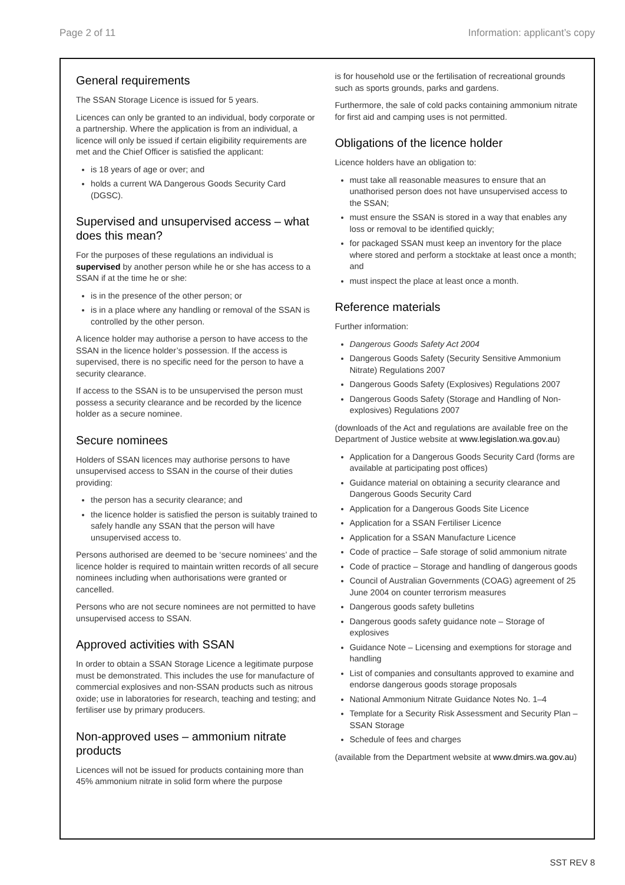Page 2 of 11 Information: applicant’s copy
General requirements
The SSAN Storage Licence is issued for 5 years.
Licences can only be granted to an individual, body corporate or a partnership. Where the application is from an individual, a licence will only be issued if certain eligibility requirements are met and the Chief Officer is satisfied the applicant:
is 18 years of age or over; and
holds a current WA Dangerous Goods Security Card (DGSC).
Supervised and unsupervised access – what does this mean?
For the purposes of these regulations an individual is supervised by another person while he or she has access to a SSAN if at the time he or she:
is in the presence of the other person; or
is in a place where any handling or removal of the SSAN is controlled by the other person.
A licence holder may authorise a person to have access to the SSAN in the licence holder’s possession. If the access is supervised, there is no specific need for the person to have a security clearance.
If access to the SSAN is to be unsupervised the person must possess a security clearance and be recorded by the licence holder as a secure nominee.
Secure nominees
Holders of SSAN licences may authorise persons to have unsupervised access to SSAN in the course of their duties providing:
the person has a security clearance; and
the licence holder is satisfied the person is suitably trained to safely handle any SSAN that the person will have unsupervised access to.
Persons authorised are deemed to be ‘secure nominees’ and the licence holder is required to maintain written records of all secure nominees including when authorisations were granted or cancelled.
Persons who are not secure nominees are not permitted to have unsupervised access to SSAN.
Approved activities with SSAN
In order to obtain a SSAN Storage Licence a legitimate purpose must be demonstrated. This includes the use for manufacture of commercial explosives and non-SSAN products such as nitrous oxide; use in laboratories for research, teaching and testing; and fertiliser use by primary producers.
Non-approved uses – ammonium nitrate products
Licences will not be issued for products containing more than 45% ammonium nitrate in solid form where the purpose
is for household use or the fertilisation of recreational grounds such as sports grounds, parks and gardens.
Furthermore, the sale of cold packs containing ammonium nitrate for first aid and camping uses is not permitted.
Obligations of the licence holder
Licence holders have an obligation to:
must take all reasonable measures to ensure that an unathorised person does not have unsupervised access to the SSAN;
must ensure the SSAN is stored in a way that enables any loss or removal to be identified quickly;
for packaged SSAN must keep an inventory for the place where stored and perform a stocktake at least once a month; and
must inspect the place at least once a month.
Reference materials
Further information:
Dangerous Goods Safety Act 2004
Dangerous Goods Safety (Security Sensitive Ammonium Nitrate) Regulations 2007
Dangerous Goods Safety (Explosives) Regulations 2007
Dangerous Goods Safety (Storage and Handling of Non-explosives) Regulations 2007
(downloads of the Act and regulations are available free on the Department of Justice website at www.legislation.wa.gov.au)
Application for a Dangerous Goods Security Card (forms are available at participating post offices)
Guidance material on obtaining a security clearance and Dangerous Goods Security Card
Application for a Dangerous Goods Site Licence
Application for a SSAN Fertiliser Licence
Application for a SSAN Manufacture Licence
Code of practice – Safe storage of solid ammonium nitrate
Code of practice – Storage and handling of dangerous goods
Council of Australian Governments (COAG) agreement of 25 June 2004 on counter terrorism measures
Dangerous goods safety bulletins
Dangerous goods safety guidance note – Storage of explosives
Guidance Note – Licensing and exemptions for storage and handling
List of companies and consultants approved to examine and endorse dangerous goods storage proposals
National Ammonium Nitrate Guidance Notes No. 1–4
Template for a Security Risk Assessment and Security Plan – SSAN Storage
Schedule of fees and charges
(available from the Department website at www.dmirs.wa.gov.au)
SST REV 8